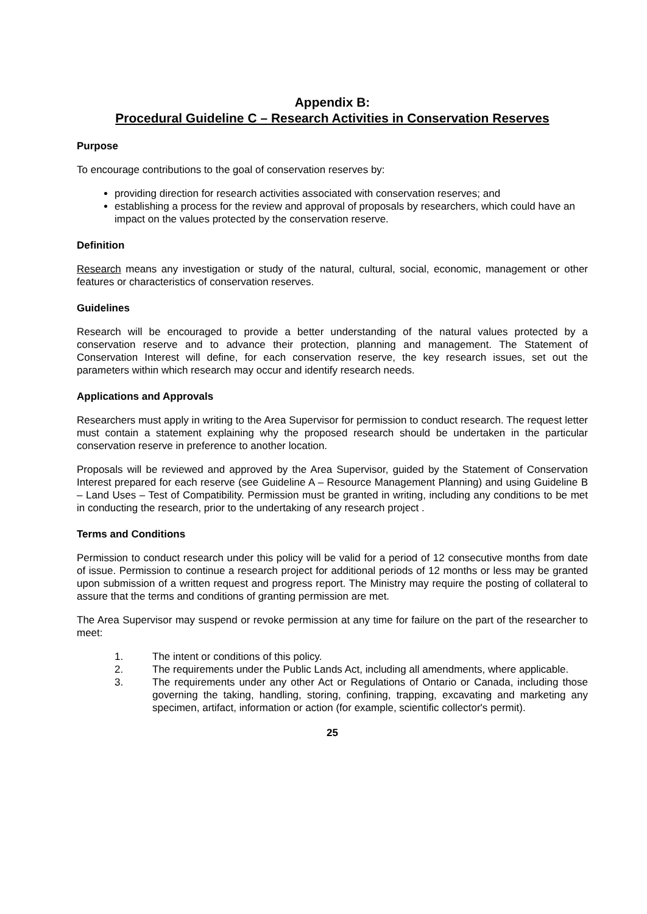Appendix B:
Procedural Guideline C – Research Activities in Conservation Reserves
Purpose
To encourage contributions to the goal of conservation reserves by:
providing direction for research activities associated with conservation reserves; and
establishing a process for the review and approval of proposals by researchers, which could have an impact on the values protected by the conservation reserve.
Definition
Research means any investigation or study of the natural, cultural, social, economic, management or other features or characteristics of conservation reserves.
Guidelines
Research will be encouraged to provide a better understanding of the natural values protected by a conservation reserve and to advance their protection, planning and management. The Statement of Conservation Interest will define, for each conservation reserve, the key research issues, set out the parameters within which research may occur and identify research needs.
Applications and Approvals
Researchers must apply in writing to the Area Supervisor for permission to conduct research. The request letter must contain a statement explaining why the proposed research should be undertaken in the particular conservation reserve in preference to another location.
Proposals will be reviewed and approved by the Area Supervisor, guided by the Statement of Conservation Interest prepared for each reserve (see Guideline A – Resource Management Planning) and using Guideline B – Land Uses – Test of Compatibility. Permission must be granted in writing, including any conditions to be met in conducting the research, prior to the undertaking of any research project .
Terms and Conditions
Permission to conduct research under this policy will be valid for a period of 12 consecutive months from date of issue. Permission to continue a research project for additional periods of 12 months or less may be granted upon submission of a written request and progress report. The Ministry may require the posting of collateral to assure that the terms and conditions of granting permission are met.
The Area Supervisor may suspend or revoke permission at any time for failure on the part of the researcher to meet:
1. The intent or conditions of this policy.
2. The requirements under the Public Lands Act, including all amendments, where applicable.
3. The requirements under any other Act or Regulations of Ontario or Canada, including those governing the taking, handling, storing, confining, trapping, excavating and marketing any specimen, artifact, information or action (for example, scientific collector's permit).
25